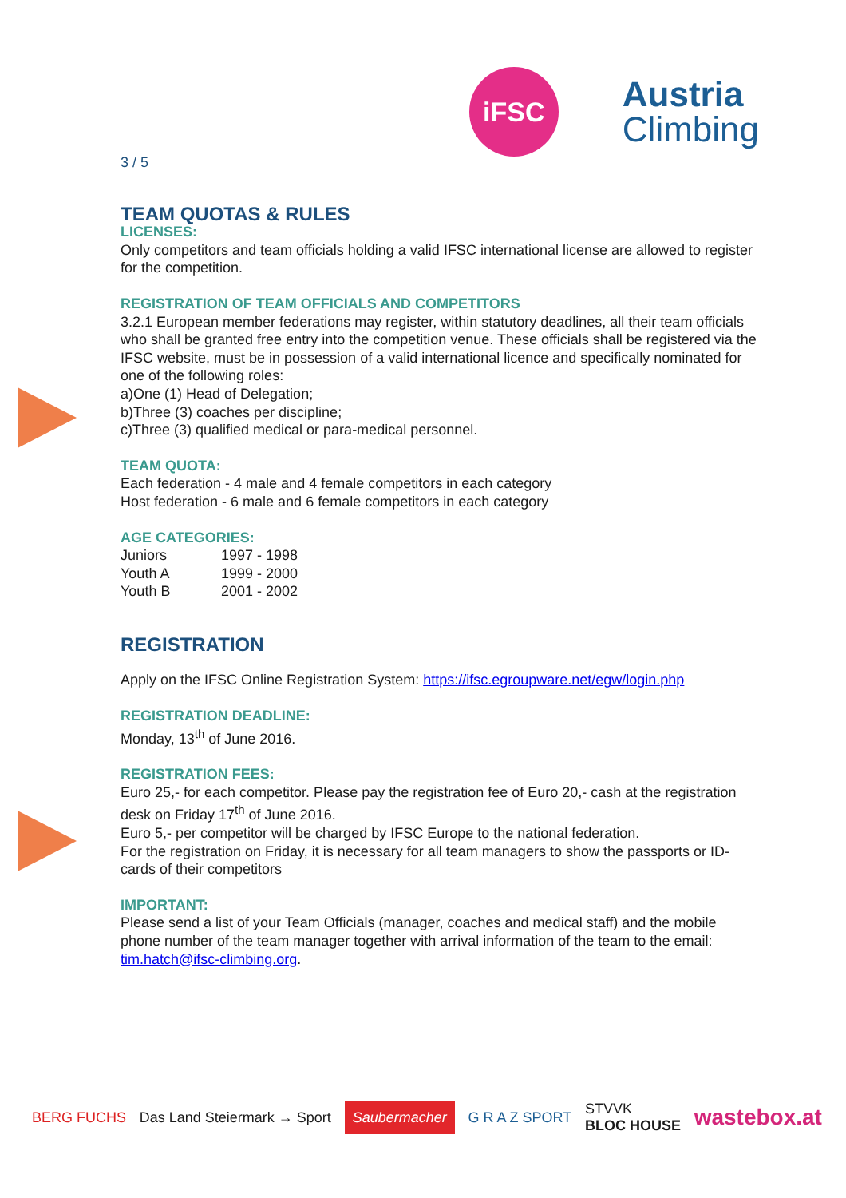iFSC
Austria
Climbing
3 / 5
TEAM QUOTAS & RULES
LICENSES:
Only competitors and team officials holding a valid IFSC international license are allowed to register for the competition.
REGISTRATION OF TEAM OFFICIALS AND COMPETITORS
3.2.1 European member federations may register, within statutory deadlines, all their team officials who shall be granted free entry into the competition venue. These officials shall be registered via the IFSC website, must be in possession of a valid international licence and specifically nominated for one of the following roles:
a)One (1) Head of Delegation;
b)Three (3) coaches per discipline;
c)Three (3) qualified medical or para-medical personnel.
TEAM QUOTA:
Each federation - 4 male and 4 female competitors in each category
Host federation - 6 male and 6 female competitors in each category
AGE CATEGORIES:
Juniors 1997 - 1998
Youth A 1999 - 2000
Youth B 2001 - 2002
REGISTRATION
Apply on the IFSC Online Registration System: https://ifsc.egroupware.net/egw/login.php
REGISTRATION DEADLINE:
Monday, 13<sup>th</sup> of June 2016.
REGISTRATION FEES:
Euro 25,- for each competitor. Please pay the registration fee of Euro 20,- cash at the registration desk on Friday 17<sup>th</sup> of June 2016.
Euro 5,- per competitor will be charged by IFSC Europe to the national federation.
For the registration on Friday, it is necessary for all team managers to show the passports or ID-cards of their competitors
IMPORTANT:
Please send a list of your Team Officials (manager, coaches and medical staff) and the mobile phone number of the team manager together with arrival information of the team to the email: tim.hatch@ifsc-climbing.org.
BERG FUCHS Das Land Steiermark → Sport Saubermacher G R A Z SPORT STVVK
BLOC HOUSE wastebox.at